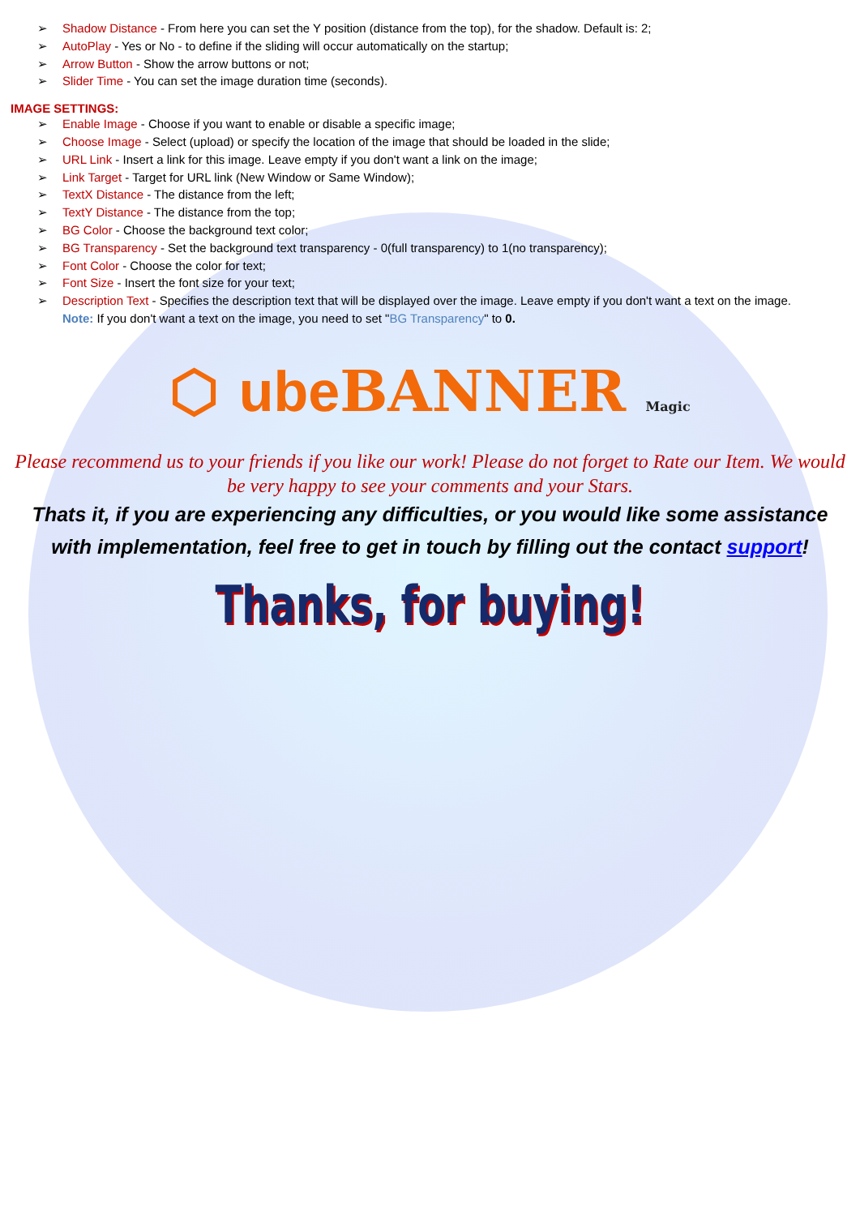➢ Shadow Distance - From here you can set the Y position (distance from the top), for the shadow. Default is: 2;
➢ AutoPlay - Yes or No - to define if the sliding will occur automatically on the startup;
➢ Arrow Button - Show the arrow buttons or not;
➢ Slider Time - You can set the image duration time (seconds).
IMAGE SETTINGS:
➢ Enable Image - Choose if you want to enable or disable a specific image;
➢ Choose Image - Select (upload) or specify the location of the image that should be loaded in the slide;
➢ URL Link - Insert a link for this image. Leave empty if you don't want a link on the image;
➢ Link Target - Target for URL link (New Window or Same Window);
➢ TextX Distance - The distance from the left;
➢ TextY Distance - The distance from the top;
➢ BG Color - Choose the background text color;
➢ BG Transparency - Set the background text transparency - 0(full transparency) to 1(no transparency);
➢ Font Color - Choose the color for text;
➢ Font Size - Insert the font size for your text;
➢ Description Text - Specifies the description text that will be displayed over the image. Leave empty if you don't want a text on the image.
Note: If you don't want a text on the image, you need to set "BG Transparency" to 0.
⬡ ube BANNER Magic
Please recommend us to your friends if you like our work! Please do not forget to Rate our Item. We would be very happy to see your comments and your Stars.
Thats it, if you are experiencing any difficulties, or you would like some assistance with implementation, feel free to get in touch by filling out the contact support!
Thanks, for buying!